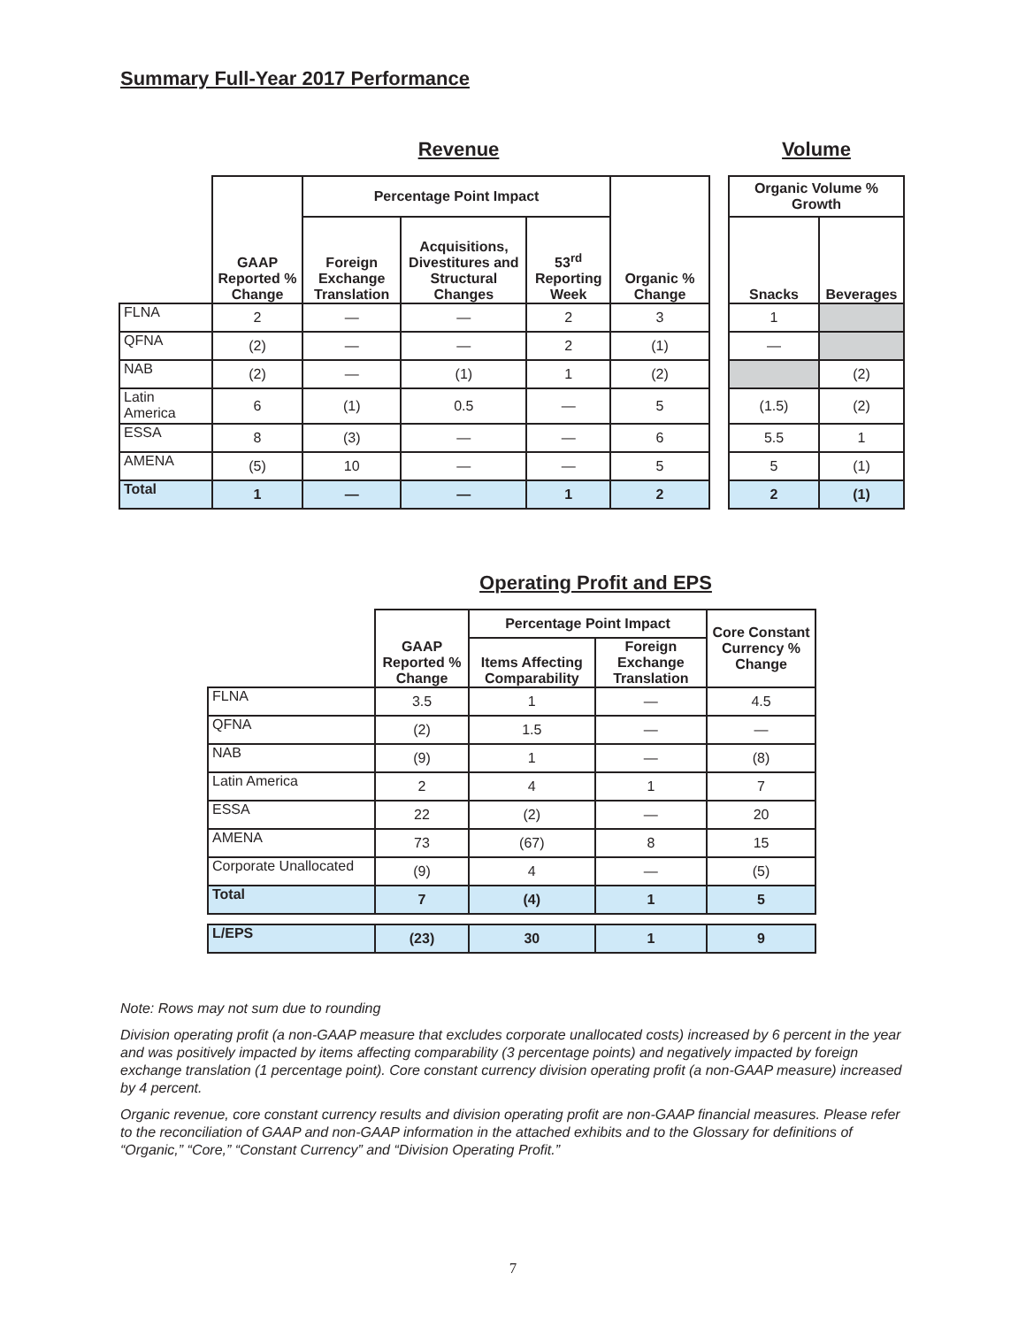Summary Full-Year 2017 Performance
Revenue
| | GAAP Reported % Change | Percentage Point Impact | | | Organic % Change |
| | | Foreign Exchange Translation | Acquisitions, Divestitures and Structural Changes | 53<sup>rd</sup> Reporting Week | |
| FLNA | 2 | — | — | 2 | 3 |
| QFNA | (2) | — | — | 2 | (1) |
| NAB | (2) | — | (1) | 1 | (2) |
| Latin America | 6 | (1) | 0.5 | — | 5 |
| ESSA | 8 | (3) | — | — | 6 |
| AMENA | (5) | 10 | — | — | 5 |
| Total | 1 | — | — | 1 | 2 |
Volume
| Organic Volume % Growth | |
| --- | --- |
| Snacks | Beverages |
| 1 | |
| — | |
| | (2) |
| (1.5) | (2) |
| 5.5 | 1 |
| 5 | (1) |
| 2 | (1) |
Operating Profit and EPS
| | GAAP Reported % Change | Percentage Point Impact | | Core Constant Currency % Change |
| | | Items Affecting Comparability | Foreign Exchange Translation | |
| FLNA | 3.5 | 1 | — | 4.5 |
| QFNA | (2) | 1.5 | — | — |
| NAB | (9) | 1 | — | (8) |
| Latin America | 2 | 4 | 1 | 7 |
| ESSA | 22 | (2) | — | 20 |
| AMENA | 73 | (67) | 8 | 15 |
| Corporate Unallocated | (9) | 4 | — | (5) |
| Total | 7 | (4) | 1 | 5 |
| L/EPS | (23) | 30 | 1 | 9 |
Note: Rows may not sum due to rounding
Division operating profit (a non-GAAP measure that excludes corporate unallocated costs) increased by 6 percent in the year and was positively impacted by items affecting comparability (3 percentage points) and negatively impacted by foreign exchange translation (1 percentage point). Core constant currency division operating profit (a non-GAAP measure) increased by 4 percent.
Organic revenue, core constant currency results and division operating profit are non-GAAP financial measures. Please refer to the reconciliation of GAAP and non-GAAP information in the attached exhibits and to the Glossary for definitions of “Organic,” “Core,” “Constant Currency” and “Division Operating Profit.”
7